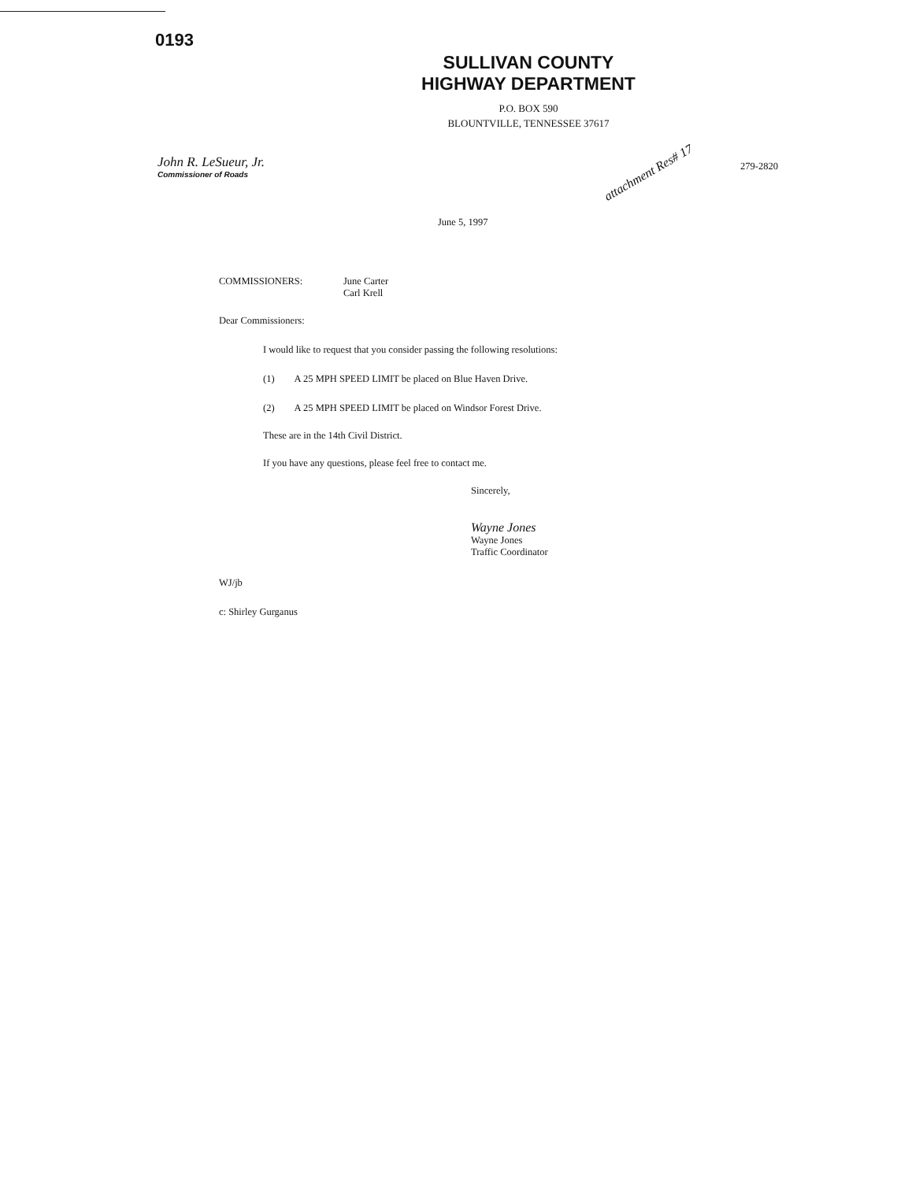0193
SULLIVAN COUNTY
HIGHWAY DEPARTMENT
P.O. BOX 590
BLOUNTVILLE, TENNESSEE 37617
John R. LeSueur, Jr.
Commissioner of Roads
attachment Res# 17
279-2820
June 5, 1997
COMMISSIONERS: June Carter
Carl Krell
Dear Commissioners:
I would like to request that you consider passing the following resolutions:
(1) A 25 MPH SPEED LIMIT be placed on Blue Haven Drive.
(2) A 25 MPH SPEED LIMIT be placed on Windsor Forest Drive.
These are in the 14th Civil District.
If you have any questions, please feel free to contact me.
Sincerely,
Wayne Jones
Wayne Jones
Traffic Coordinator
WJ/jb
c: Shirley Gurganus